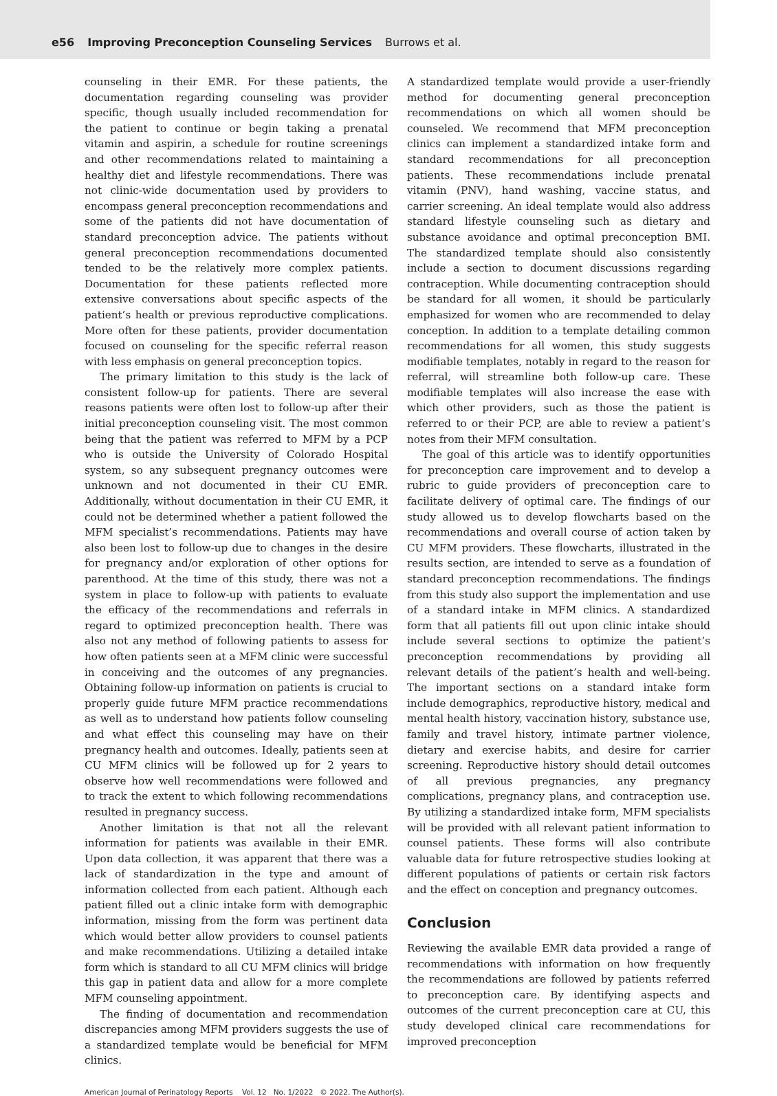e56 Improving Preconception Counseling Services Burrows et al.
counseling in their EMR. For these patients, the documentation regarding counseling was provider specific, though usually included recommendation for the patient to continue or begin taking a prenatal vitamin and aspirin, a schedule for routine screenings and other recommendations related to maintaining a healthy diet and lifestyle recommendations. There was not clinic-wide documentation used by providers to encompass general preconception recommendations and some of the patients did not have documentation of standard preconception advice. The patients without general preconception recommendations documented tended to be the relatively more complex patients. Documentation for these patients reflected more extensive conversations about specific aspects of the patient’s health or previous reproductive complications. More often for these patients, provider documentation focused on counseling for the specific referral reason with less emphasis on general preconception topics.
The primary limitation to this study is the lack of consistent follow-up for patients. There are several reasons patients were often lost to follow-up after their initial preconception counseling visit. The most common being that the patient was referred to MFM by a PCP who is outside the University of Colorado Hospital system, so any subsequent pregnancy outcomes were unknown and not documented in their CU EMR. Additionally, without documentation in their CU EMR, it could not be determined whether a patient followed the MFM specialist’s recommendations. Patients may have also been lost to follow-up due to changes in the desire for pregnancy and/or exploration of other options for parenthood. At the time of this study, there was not a system in place to follow-up with patients to evaluate the efficacy of the recommendations and referrals in regard to optimized preconception health. There was also not any method of following patients to assess for how often patients seen at a MFM clinic were successful in conceiving and the outcomes of any pregnancies. Obtaining follow-up information on patients is crucial to properly guide future MFM practice recommendations as well as to understand how patients follow counseling and what effect this counseling may have on their pregnancy health and outcomes. Ideally, patients seen at CU MFM clinics will be followed up for 2 years to observe how well recommendations were followed and to track the extent to which following recommendations resulted in pregnancy success.
Another limitation is that not all the relevant information for patients was available in their EMR. Upon data collection, it was apparent that there was a lack of standardization in the type and amount of information collected from each patient. Although each patient filled out a clinic intake form with demographic information, missing from the form was pertinent data which would better allow providers to counsel patients and make recommendations. Utilizing a detailed intake form which is standard to all CU MFM clinics will bridge this gap in patient data and allow for a more complete MFM counseling appointment.
The finding of documentation and recommendation discrepancies among MFM providers suggests the use of a standardized template would be beneficial for MFM clinics.
A standardized template would provide a user-friendly method for documenting general preconception recommendations on which all women should be counseled. We recommend that MFM preconception clinics can implement a standardized intake form and standard recommendations for all preconception patients. These recommendations include prenatal vitamin (PNV), hand washing, vaccine status, and carrier screening. An ideal template would also address standard lifestyle counseling such as dietary and substance avoidance and optimal preconception BMI. The standardized template should also consistently include a section to document discussions regarding contraception. While documenting contraception should be standard for all women, it should be particularly emphasized for women who are recommended to delay conception. In addition to a template detailing common recommendations for all women, this study suggests modifiable templates, notably in regard to the reason for referral, will streamline both follow-up care. These modifiable templates will also increase the ease with which other providers, such as those the patient is referred to or their PCP, are able to review a patient’s notes from their MFM consultation.
The goal of this article was to identify opportunities for preconception care improvement and to develop a rubric to guide providers of preconception care to facilitate delivery of optimal care. The findings of our study allowed us to develop flowcharts based on the recommendations and overall course of action taken by CU MFM providers. These flowcharts, illustrated in the results section, are intended to serve as a foundation of standard preconception recommendations. The findings from this study also support the implementation and use of a standard intake in MFM clinics. A standardized form that all patients fill out upon clinic intake should include several sections to optimize the patient’s preconception recommendations by providing all relevant details of the patient’s health and well-being. The important sections on a standard intake form include demographics, reproductive history, medical and mental health history, vaccination history, substance use, family and travel history, intimate partner violence, dietary and exercise habits, and desire for carrier screening. Reproductive history should detail outcomes of all previous pregnancies, any pregnancy complications, pregnancy plans, and contraception use. By utilizing a standardized intake form, MFM specialists will be provided with all relevant patient information to counsel patients. These forms will also contribute valuable data for future retrospective studies looking at different populations of patients or certain risk factors and the effect on conception and pregnancy outcomes.
Conclusion
Reviewing the available EMR data provided a range of recommendations with information on how frequently the recommendations are followed by patients referred to preconception care. By identifying aspects and outcomes of the current preconception care at CU, this study developed clinical care recommendations for improved preconception
American Journal of Perinatology Reports Vol. 12 No. 1/2022 © 2022. The Author(s).